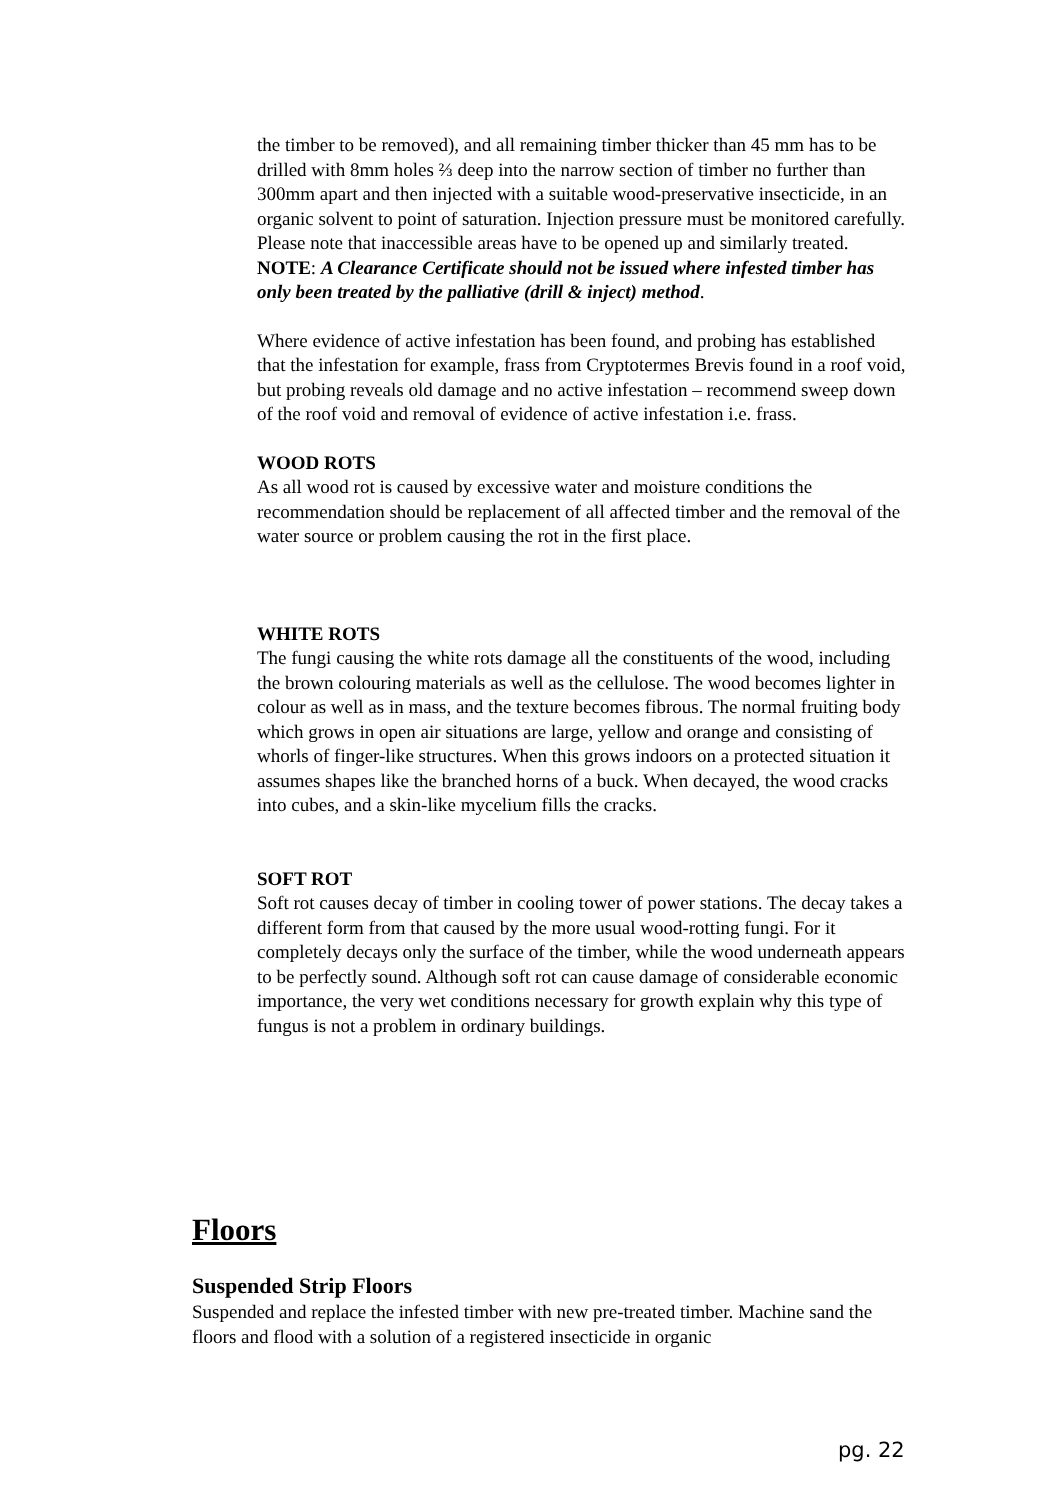the timber to be removed), and all remaining timber thicker than 45 mm has to be drilled with 8mm holes ⅔ deep into the narrow section of timber no further than 300mm apart and then injected with a suitable wood-preservative insecticide, in an organic solvent to point of saturation. Injection pressure must be monitored carefully.
Please note that inaccessible areas have to be opened up and similarly treated.
NOTE: A Clearance Certificate should not be issued where infested timber has only been treated by the palliative (drill & inject) method.
Where evidence of active infestation has been found, and probing has established that the infestation for example, frass from Cryptotermes Brevis found in a roof void, but probing reveals old damage and no active infestation – recommend sweep down of the roof void and removal of evidence of active infestation i.e. frass.
WOOD ROTS
As all wood rot is caused by excessive water and moisture conditions the recommendation should be replacement of all affected timber and the removal of the water source or problem causing the rot in the first place.
WHITE ROTS
The fungi causing the white rots damage all the constituents of the wood, including the brown colouring materials as well as the cellulose. The wood becomes lighter in colour as well as in mass, and the texture becomes fibrous. The normal fruiting body which grows in open air situations are large, yellow and orange and consisting of whorls of finger-like structures. When this grows indoors on a protected situation it assumes shapes like the branched horns of a buck. When decayed, the wood cracks into cubes, and a skin-like mycelium fills the cracks.
SOFT ROT
Soft rot causes decay of timber in cooling tower of power stations. The decay takes a different form from that caused by the more usual wood-rotting fungi. For it completely decays only the surface of the timber, while the wood underneath appears to be perfectly sound. Although soft rot can cause damage of considerable economic importance, the very wet conditions necessary for growth explain why this type of fungus is not a problem in ordinary buildings.
Floors
Suspended Strip Floors
Suspended and replace the infested timber with new pre-treated timber. Machine sand the floors and flood with a solution of a registered insecticide in organic
pg. 22